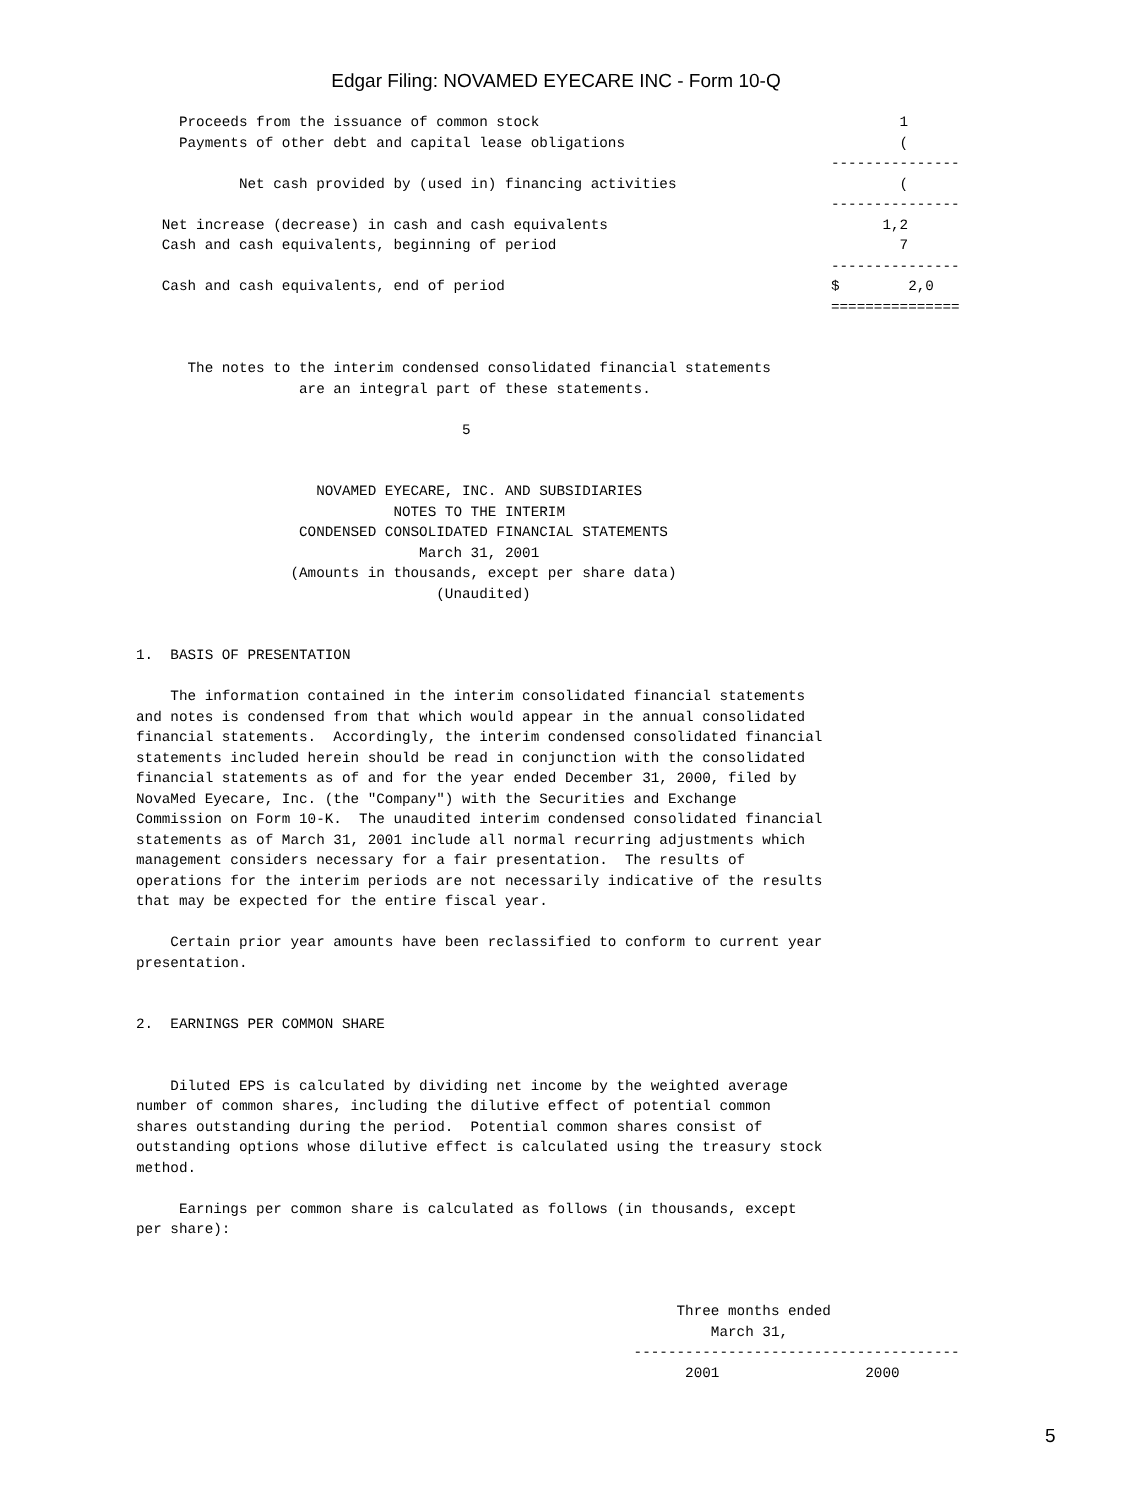Edgar Filing: NOVAMED EYECARE INC - Form 10-Q
     Proceeds from the issuance of common stock                                          1
     Payments of other debt and capital lease obligations                                (
                                                                                 ---------------
            Net cash provided by (used in) financing activities                          (
                                                                                 ---------------
   Net increase (decrease) in cash and cash equivalents                                1,2
   Cash and cash equivalents, beginning of period                                        7
                                                                                 ---------------
   Cash and cash equivalents, end of period                                      $        2,0
                                                                                 ===============


      The notes to the interim condensed consolidated financial statements
                   are an integral part of these statements.

                                      5


                     NOVAMED EYECARE, INC. AND SUBSIDIARIES
                              NOTES TO THE INTERIM
                   CONDENSED CONSOLIDATED FINANCIAL STATEMENTS
                                 March 31, 2001
                  (Amounts in thousands, except per share data)
                                   (Unaudited)


1.  BASIS OF PRESENTATION

    The information contained in the interim consolidated financial statements
and notes is condensed from that which would appear in the annual consolidated
financial statements.  Accordingly, the interim condensed consolidated financial
statements included herein should be read in conjunction with the consolidated
financial statements as of and for the year ended December 31, 2000, filed by
NovaMed Eyecare, Inc. (the "Company") with the Securities and Exchange
Commission on Form 10-K.  The unaudited interim condensed consolidated financial
statements as of March 31, 2001 include all normal recurring adjustments which
management considers necessary for a fair presentation.  The results of
operations for the interim periods are not necessarily indicative of the results
that may be expected for the entire fiscal year.

    Certain prior year amounts have been reclassified to conform to current year
presentation.


2.  EARNINGS PER COMMON SHARE


    Diluted EPS is calculated by dividing net income by the weighted average
number of common shares, including the dilutive effect of potential common
shares outstanding during the period.  Potential common shares consist of
outstanding options whose dilutive effect is calculated using the treasury stock
method.

     Earnings per common share is calculated as follows (in thousands, except
per share):



                                                               Three months ended
                                                                   March 31,
                                                          --------------------------------------
                                                                2001                 2000
5